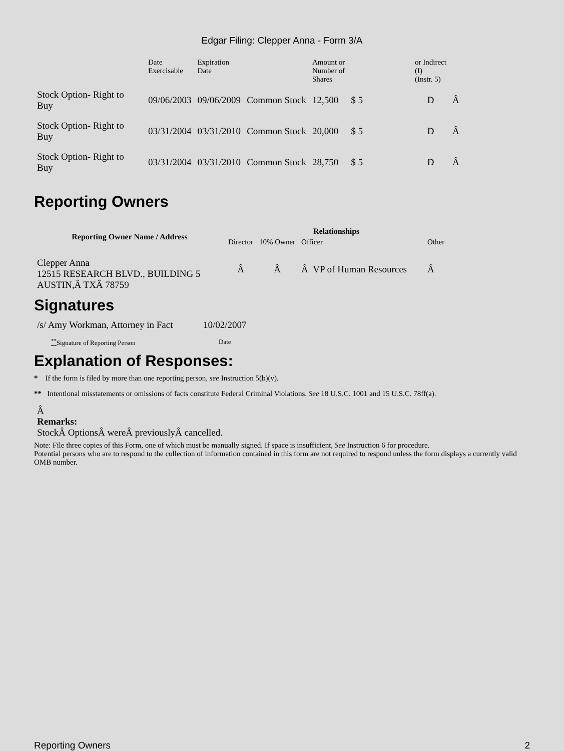Edgar Filing: Clepper Anna - Form 3/A
| | Date Exercisable | Expiration Date | | Amount or Number of Shares | | | or Indirect (I) (Instr. 5) | |
| Stock Option- Right to Buy | 09/06/2003 | 09/06/2009 | Common Stock | 12,500 | $ 5 | | D | Â |
| Stock Option- Right to Buy | 03/31/2004 | 03/31/2010 | Common Stock | 20,000 | $ 5 | | D | Â |
| Stock Option- Right to Buy | 03/31/2004 | 03/31/2010 | Common Stock | 28,750 | $ 5 | | D | Â |
Reporting Owners
| Reporting Owner Name / Address | Relationships | | | |
| --- | --- | --- | --- | --- |
| | Director | 10% Owner | Officer | Other |
| Clepper Anna 12515 RESEARCH BLVD., BUILDING 5 AUSTIN,Â TXÂ 78759 | Â | Â | Â VP of Human Resources | Â |
Signatures
| /s/ Amy Workman, Attorney in Fact | 10/02/2007 |
| <sup>**</sup> Signature of Reporting Person | Date |
Explanation of Responses:
* If the form is filed by more than one reporting person, see Instruction 5(b)(v).
** Intentional misstatements or omissions of facts constitute Federal Criminal Violations. See 18 U.S.C. 1001 and 15 U.S.C. 78ff(a).
Â
Remarks:
StockÂ OptionsÂ wereÂ previouslyÂ cancelled.
Note: File three copies of this Form, one of which must be manually signed. If space is insufficient, See Instruction 6 for procedure.
Potential persons who are to respond to the collection of information contained in this form are not required to respond unless the form displays a currently valid OMB number.
Reporting Owners 2